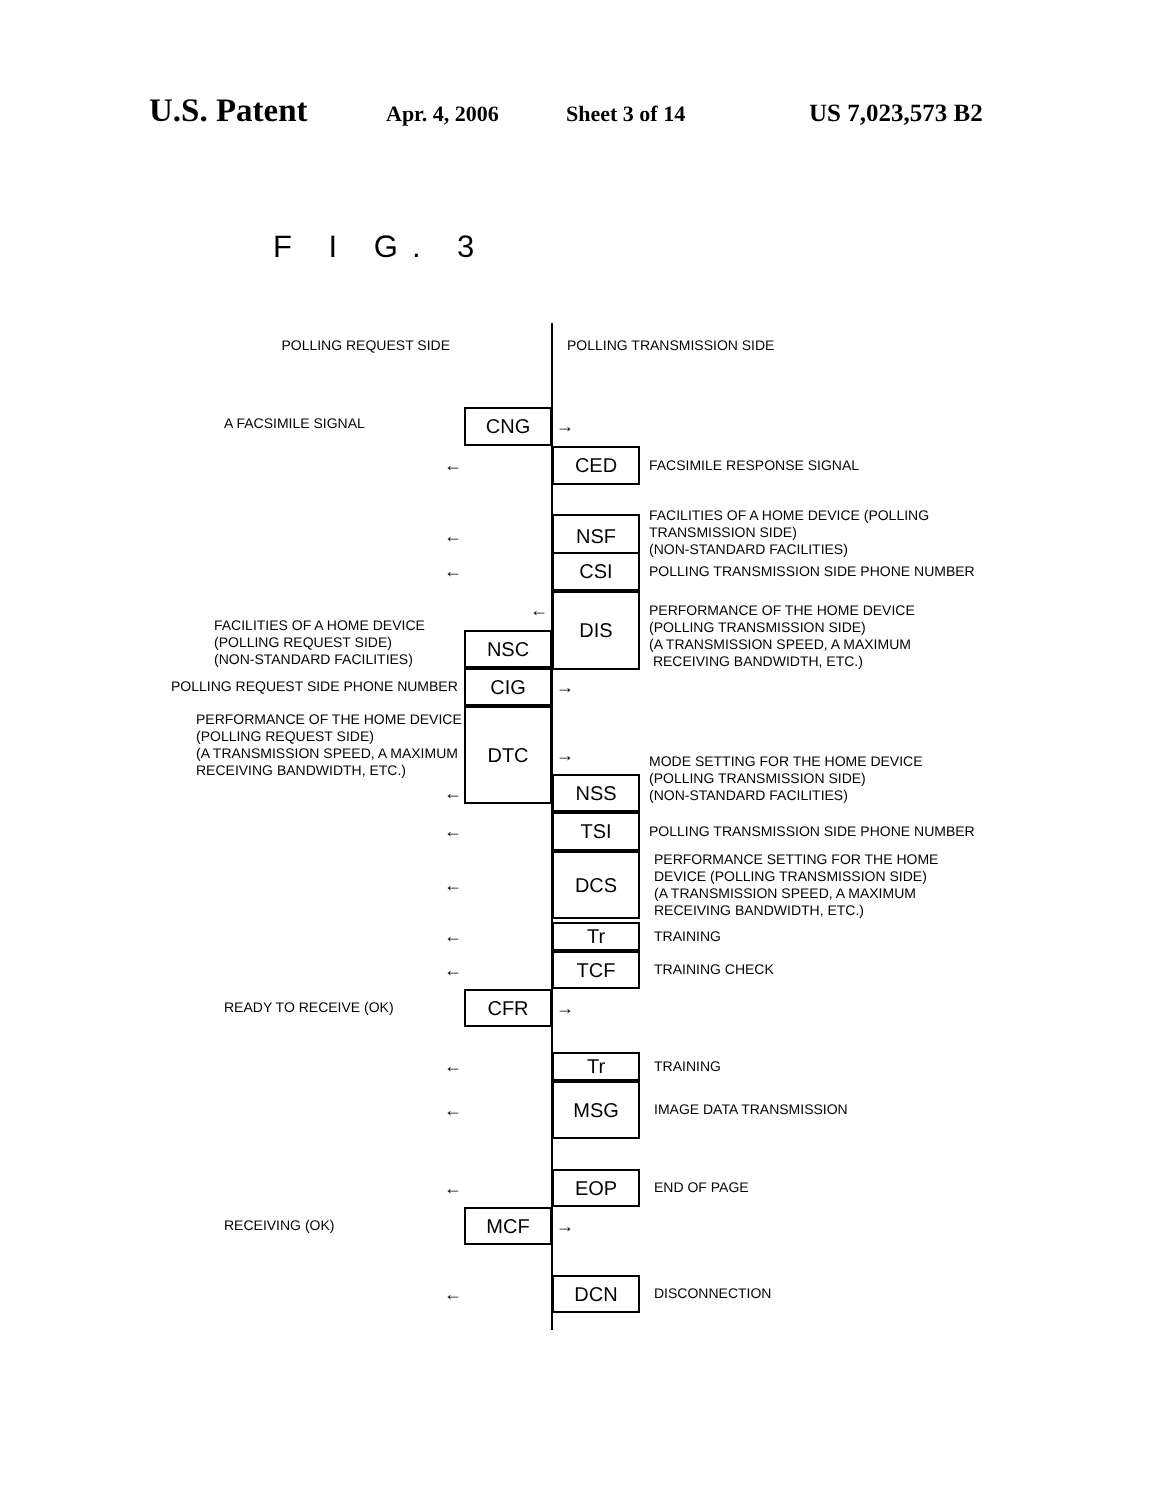U.S. Patent Apr. 4, 2006 Sheet 3 of 14 US 7,023,573 B2
F I G. 3
POLLING REQUEST SIDE
POLLING TRANSMISSION SIDE
A FACSIMILE SIGNAL
CNG
→
←
CED
FACSIMILE RESPONSE SIGNAL
←
NSF
FACILITIES OF A HOME DEVICE (POLLING
TRANSMISSION SIDE)
(NON-STANDARD FACILITIES)
←
CSI
POLLING TRANSMISSION SIDE PHONE NUMBER
FACILITIES OF A HOME DEVICE
(POLLING REQUEST SIDE)
(NON-STANDARD FACILITIES)
←
DIS
PERFORMANCE OF THE HOME DEVICE
(POLLING TRANSMISSION SIDE)
(A TRANSMISSION SPEED, A MAXIMUM
RECEIVING BANDWIDTH, ETC.)
NSC
→
POLLING REQUEST SIDE PHONE NUMBER
CIG
→
PERFORMANCE OF THE HOME DEVICE
(POLLING REQUEST SIDE)
(A TRANSMISSION SPEED, A MAXIMUM
RECEIVING BANDWIDTH, ETC.)
DTC
→
MODE SETTING FOR THE HOME DEVICE
(POLLING TRANSMISSION SIDE)
(NON-STANDARD FACILITIES)
←
NSS
←
TSI
POLLING TRANSMISSION SIDE PHONE NUMBER
←
DCS
PERFORMANCE SETTING FOR THE HOME
DEVICE (POLLING TRANSMISSION SIDE)
(A TRANSMISSION SPEED, A MAXIMUM
RECEIVING BANDWIDTH, ETC.)
←
Tr
TRAINING
←
TCF
TRAINING CHECK
READY TO RECEIVE (OK)
CFR
→
←
Tr
TRAINING
←
MSG
IMAGE DATA TRANSMISSION
←
EOP
END OF PAGE
RECEIVING (OK)
MCF
→
←
DCN
DISCONNECTION